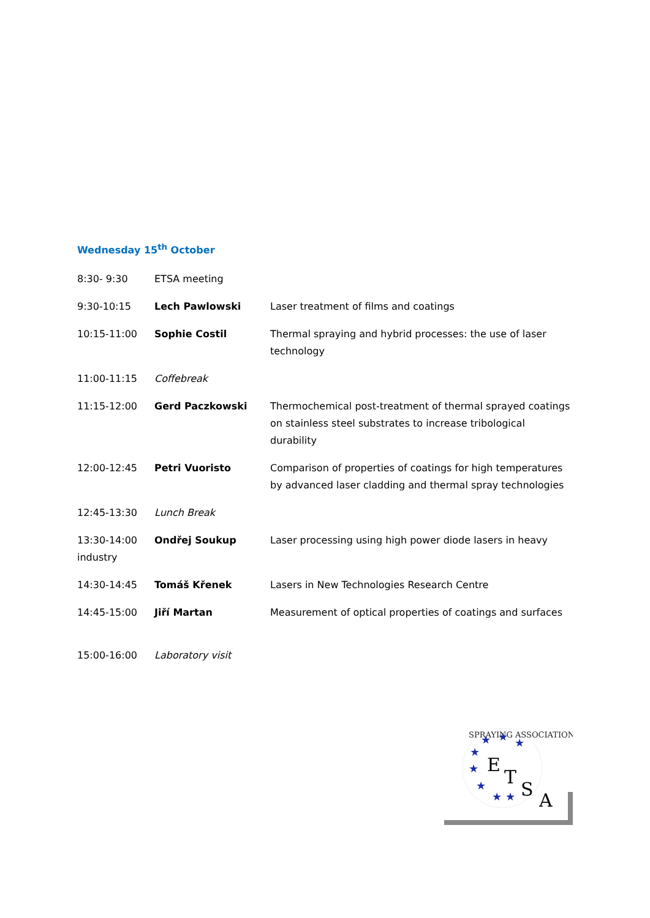Wednesday 15<sup>th</sup> October
| 8:30- 9:30 | ETSA meeting | |
| 9:30-10:15 | Lech Pawlowski | Laser treatment of films and coatings |
| 10:15-11:00 | Sophie Costil | Thermal spraying and hybrid processes: the use of laser technology |
| 11:00-11:15 | Coffebreak | |
| 11:15-12:00 | Gerd Paczkowski | Thermochemical post-treatment of thermal sprayed coatings on stainless steel substrates to increase tribological durability |
| 12:00-12:45 | Petri Vuoristo | Comparison of properties of coatings for high temperatures by advanced laser cladding and thermal spray technologies |
| 12:45-13:30 | Lunch Break | |
| 13:30-14:00 industry | Ondřej Soukup | Laser processing using high power diode lasers in heavy |
| 14:30-14:45 | Tomáš Křenek | Lasers in New Technologies Research Centre |
| 14:45-15:00 | Jiří Martan | Measurement of optical properties of coatings and surfaces |
| 15:00-16:00 | Laboratory visit | |
SPRAYING ASSOCIATION
E
T
S
A
★
★
★
★
★
★
★
★